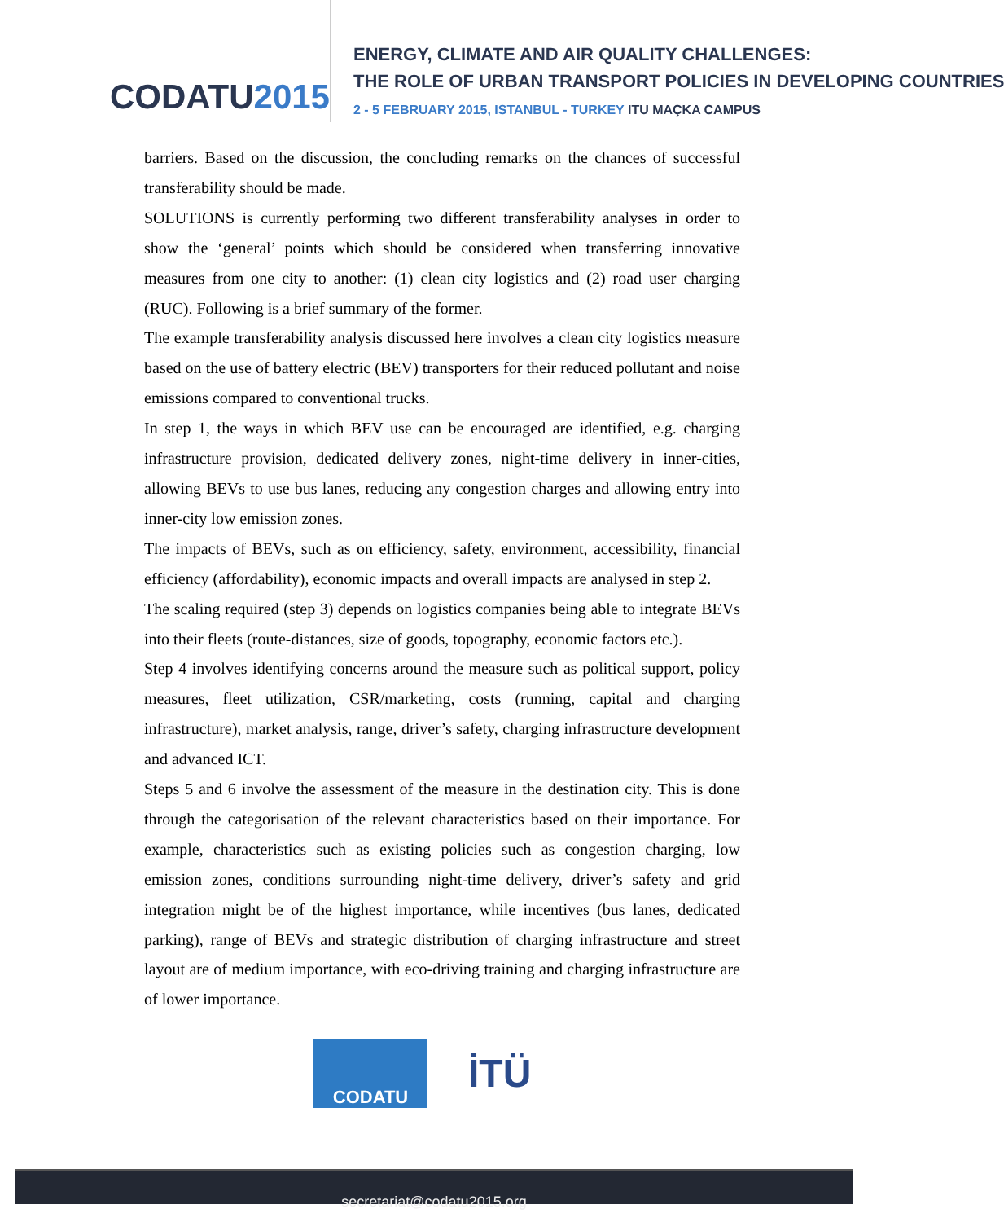CODATU2015
ENERGY, CLIMATE AND AIR QUALITY CHALLENGES:
THE ROLE OF URBAN TRANSPORT POLICIES IN DEVELOPING COUNTRIES
2 - 5 FEBRUARY 2015, ISTANBUL - TURKEY ITU MAÇKA CAMPUS
barriers. Based on the discussion, the concluding remarks on the chances of successful transferability should be made.
SOLUTIONS is currently performing two different transferability analyses in order to show the ‘general’ points which should be considered when transferring innovative measures from one city to another: (1) clean city logistics and (2) road user charging (RUC). Following is a brief summary of the former.
The example transferability analysis discussed here involves a clean city logistics measure based on the use of battery electric (BEV) transporters for their reduced pollutant and noise emissions compared to conventional trucks.
In step 1, the ways in which BEV use can be encouraged are identified, e.g. charging infrastructure provision, dedicated delivery zones, night-time delivery in inner-cities, allowing BEVs to use bus lanes, reducing any congestion charges and allowing entry into inner-city low emission zones.
The impacts of BEVs, such as on efficiency, safety, environment, accessibility, financial efficiency (affordability), economic impacts and overall impacts are analysed in step 2.
The scaling required (step 3) depends on logistics companies being able to integrate BEVs into their fleets (route-distances, size of goods, topography, economic factors etc.).
Step 4 involves identifying concerns around the measure such as political support, policy measures, fleet utilization, CSR/marketing, costs (running, capital and charging infrastructure), market analysis, range, driver’s safety, charging infrastructure development and advanced ICT.
Steps 5 and 6 involve the assessment of the measure in the destination city. This is done through the categorisation of the relevant characteristics based on their importance. For example, characteristics such as existing policies such as congestion charging, low emission zones, conditions surrounding night-time delivery, driver’s safety and grid integration might be of the highest importance, while incentives (bus lanes, dedicated parking), range of BEVs and strategic distribution of charging infrastructure and street layout are of medium importance, with eco-driving training and charging infrastructure are of lower importance.
CODATU
İTÜ
secretariat@codatu2015.org